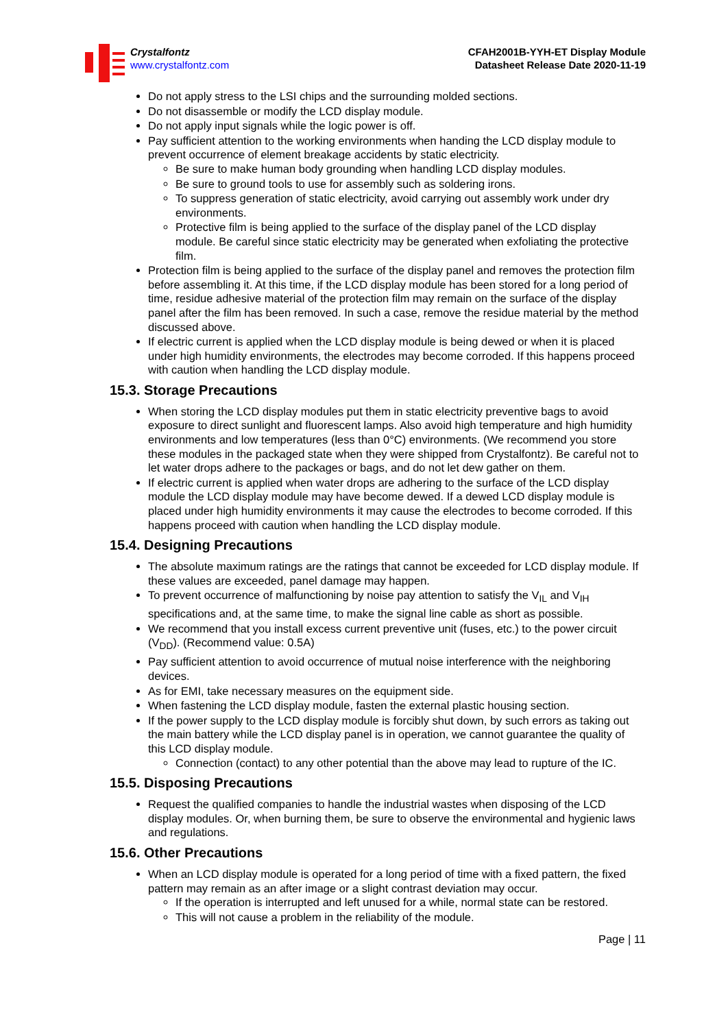Crystalfontz
www.crystalfontz.com
CFAH2001B-YYH-ET Display Module
Datasheet Release Date 2020-11-19
Do not apply stress to the LSI chips and the surrounding molded sections.
Do not disassemble or modify the LCD display module.
Do not apply input signals while the logic power is off.
Pay sufficient attention to the working environments when handing the LCD display module to prevent occurrence of element breakage accidents by static electricity.
Be sure to make human body grounding when handling LCD display modules.
Be sure to ground tools to use for assembly such as soldering irons.
To suppress generation of static electricity, avoid carrying out assembly work under dry environments.
Protective film is being applied to the surface of the display panel of the LCD display module. Be careful since static electricity may be generated when exfoliating the protective film.
Protection film is being applied to the surface of the display panel and removes the protection film before assembling it. At this time, if the LCD display module has been stored for a long period of time, residue adhesive material of the protection film may remain on the surface of the display panel after the film has been removed. In such a case, remove the residue material by the method discussed above.
If electric current is applied when the LCD display module is being dewed or when it is placed under high humidity environments, the electrodes may become corroded. If this happens proceed with caution when handling the LCD display module.
15.3. Storage Precautions
When storing the LCD display modules put them in static electricity preventive bags to avoid exposure to direct sunlight and fluorescent lamps. Also avoid high temperature and high humidity environments and low temperatures (less than 0°C) environments. (We recommend you store these modules in the packaged state when they were shipped from Crystalfontz). Be careful not to let water drops adhere to the packages or bags, and do not let dew gather on them.
If electric current is applied when water drops are adhering to the surface of the LCD display module the LCD display module may have become dewed. If a dewed LCD display module is placed under high humidity environments it may cause the electrodes to become corroded. If this happens proceed with caution when handling the LCD display module.
15.4. Designing Precautions
The absolute maximum ratings are the ratings that cannot be exceeded for LCD display module. If these values are exceeded, panel damage may happen.
To prevent occurrence of malfunctioning by noise pay attention to satisfy the V<sub>IL</sub> and V<sub>IH</sub> specifications and, at the same time, to make the signal line cable as short as possible.
We recommend that you install excess current preventive unit (fuses, etc.) to the power circuit (V<sub>DD</sub>). (Recommend value: 0.5A)
Pay sufficient attention to avoid occurrence of mutual noise interference with the neighboring devices.
As for EMI, take necessary measures on the equipment side.
When fastening the LCD display module, fasten the external plastic housing section.
If the power supply to the LCD display module is forcibly shut down, by such errors as taking out the main battery while the LCD display panel is in operation, we cannot guarantee the quality of this LCD display module.
Connection (contact) to any other potential than the above may lead to rupture of the IC.
15.5. Disposing Precautions
Request the qualified companies to handle the industrial wastes when disposing of the LCD display modules. Or, when burning them, be sure to observe the environmental and hygienic laws and regulations.
15.6. Other Precautions
When an LCD display module is operated for a long period of time with a fixed pattern, the fixed pattern may remain as an after image or a slight contrast deviation may occur.
If the operation is interrupted and left unused for a while, normal state can be restored.
This will not cause a problem in the reliability of the module.
Page | 11